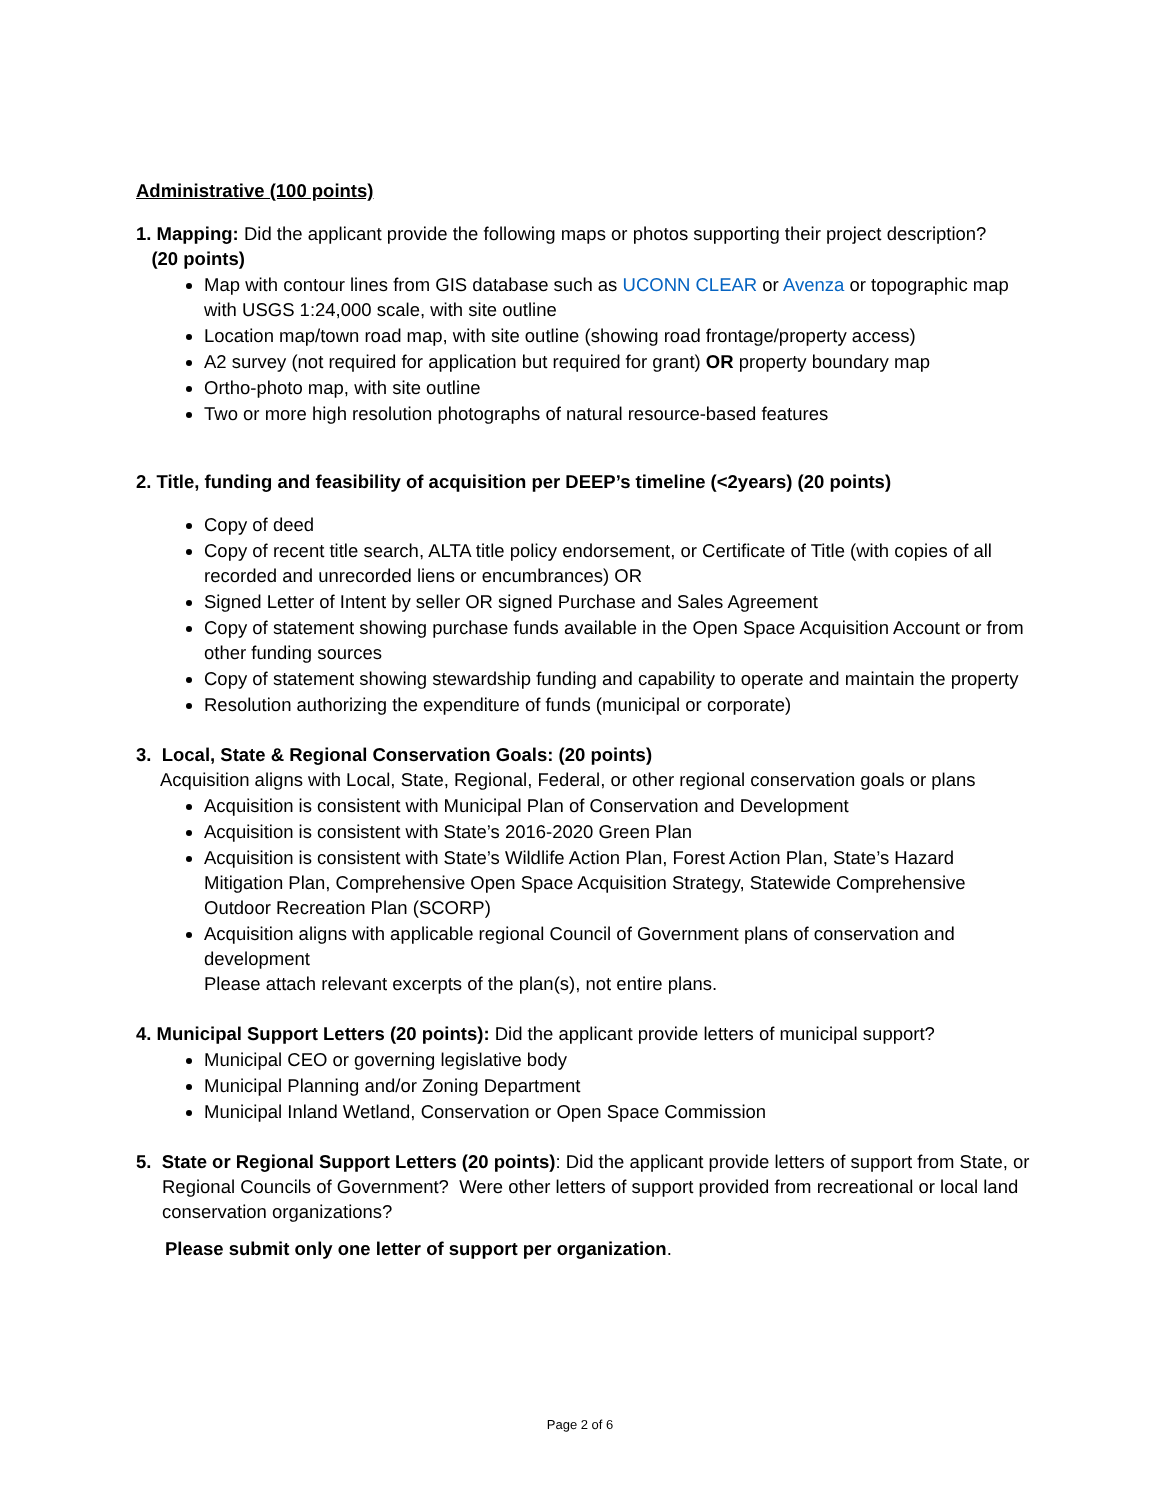Administrative (100 points)
1. Mapping: Did the applicant provide the following maps or photos supporting their project description?
(20 points)
Map with contour lines from GIS database such as UCONN CLEAR or Avenza or topographic map with USGS 1:24,000 scale, with site outline
Location map/town road map, with site outline (showing road frontage/property access)
A2 survey (not required for application but required for grant) OR property boundary map
Ortho-photo map, with site outline
Two or more high resolution photographs of natural resource-based features
2. Title, funding and feasibility of acquisition per DEEP’s timeline (<2years) (20 points)
Copy of deed
Copy of recent title search, ALTA title policy endorsement, or Certificate of Title (with copies of all recorded and unrecorded liens or encumbrances) OR
Signed Letter of Intent by seller OR signed Purchase and Sales Agreement
Copy of statement showing purchase funds available in the Open Space Acquisition Account or from other funding sources
Copy of statement showing stewardship funding and capability to operate and maintain the property
Resolution authorizing the expenditure of funds (municipal or corporate)
3. Local, State & Regional Conservation Goals: (20 points)
Acquisition aligns with Local, State, Regional, Federal, or other regional conservation goals or plans
Acquisition is consistent with Municipal Plan of Conservation and Development
Acquisition is consistent with State’s 2016-2020 Green Plan
Acquisition is consistent with State’s Wildlife Action Plan, Forest Action Plan, State’s Hazard Mitigation Plan, Comprehensive Open Space Acquisition Strategy, Statewide Comprehensive Outdoor Recreation Plan (SCORP)
Acquisition aligns with applicable regional Council of Government plans of conservation and development
Please attach relevant excerpts of the plan(s), not entire plans.
4. Municipal Support Letters (20 points): Did the applicant provide letters of municipal support?
Municipal CEO or governing legislative body
Municipal Planning and/or Zoning Department
Municipal Inland Wetland, Conservation or Open Space Commission
5. State or Regional Support Letters (20 points): Did the applicant provide letters of support from State, or Regional Councils of Government? Were other letters of support provided from recreational or local land conservation organizations?
Please submit only one letter of support per organization.
Page 2 of 6